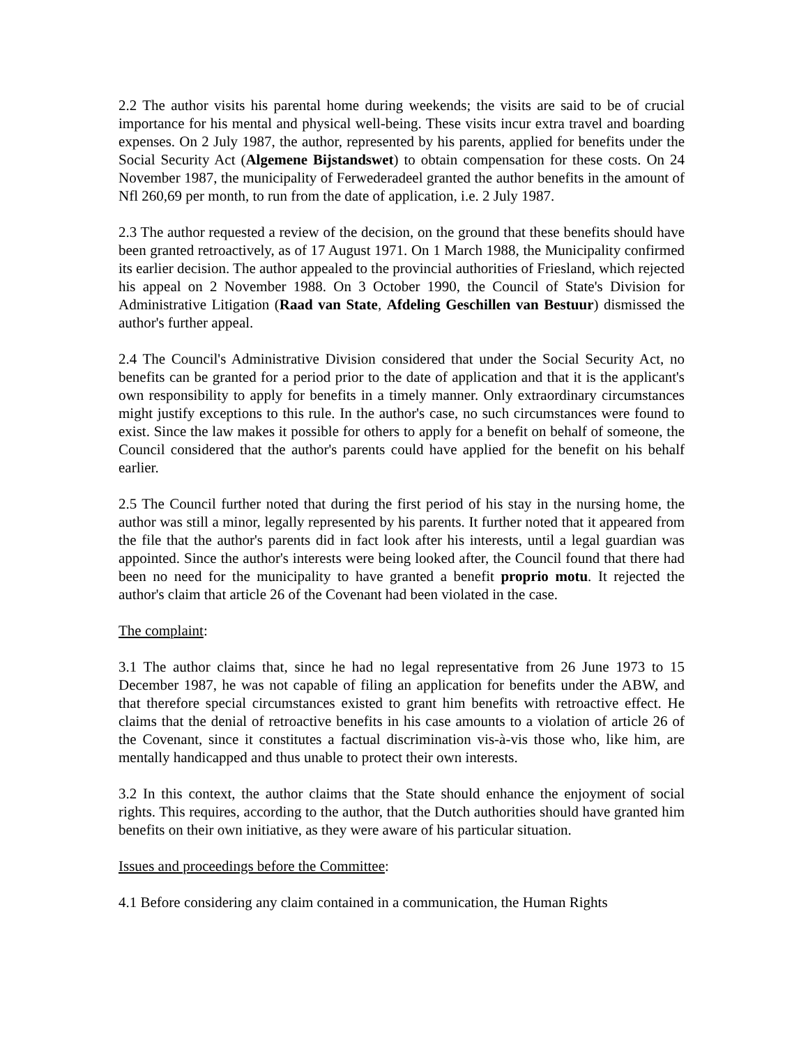2.2 The author visits his parental home during weekends; the visits are said to be of crucial importance for his mental and physical well-being. These visits incur extra travel and boarding expenses. On 2 July 1987, the author, represented by his parents, applied for benefits under the Social Security Act (Algemene Bijstandswet) to obtain compensation for these costs. On 24 November 1987, the municipality of Ferwederadeel granted the author benefits in the amount of Nfl 260,69 per month, to run from the date of application, i.e. 2 July 1987.
2.3 The author requested a review of the decision, on the ground that these benefits should have been granted retroactively, as of 17 August 1971. On 1 March 1988, the Municipality confirmed its earlier decision. The author appealed to the provincial authorities of Friesland, which rejected his appeal on 2 November 1988. On 3 October 1990, the Council of State's Division for Administrative Litigation (Raad van State, Afdeling Geschillen van Bestuur) dismissed the author's further appeal.
2.4 The Council's Administrative Division considered that under the Social Security Act, no benefits can be granted for a period prior to the date of application and that it is the applicant's own responsibility to apply for benefits in a timely manner. Only extraordinary circumstances might justify exceptions to this rule. In the author's case, no such circumstances were found to exist. Since the law makes it possible for others to apply for a benefit on behalf of someone, the Council considered that the author's parents could have applied for the benefit on his behalf earlier.
2.5 The Council further noted that during the first period of his stay in the nursing home, the author was still a minor, legally represented by his parents. It further noted that it appeared from the file that the author's parents did in fact look after his interests, until a legal guardian was appointed. Since the author's interests were being looked after, the Council found that there had been no need for the municipality to have granted a benefit proprio motu. It rejected the author's claim that article 26 of the Covenant had been violated in the case.
The complaint:
3.1 The author claims that, since he had no legal representative from 26 June 1973 to 15 December 1987, he was not capable of filing an application for benefits under the ABW, and that therefore special circumstances existed to grant him benefits with retroactive effect. He claims that the denial of retroactive benefits in his case amounts to a violation of article 26 of the Covenant, since it constitutes a factual discrimination vis-à-vis those who, like him, are mentally handicapped and thus unable to protect their own interests.
3.2 In this context, the author claims that the State should enhance the enjoyment of social rights. This requires, according to the author, that the Dutch authorities should have granted him benefits on their own initiative, as they were aware of his particular situation.
Issues and proceedings before the Committee:
4.1 Before considering any claim contained in a communication, the Human Rights